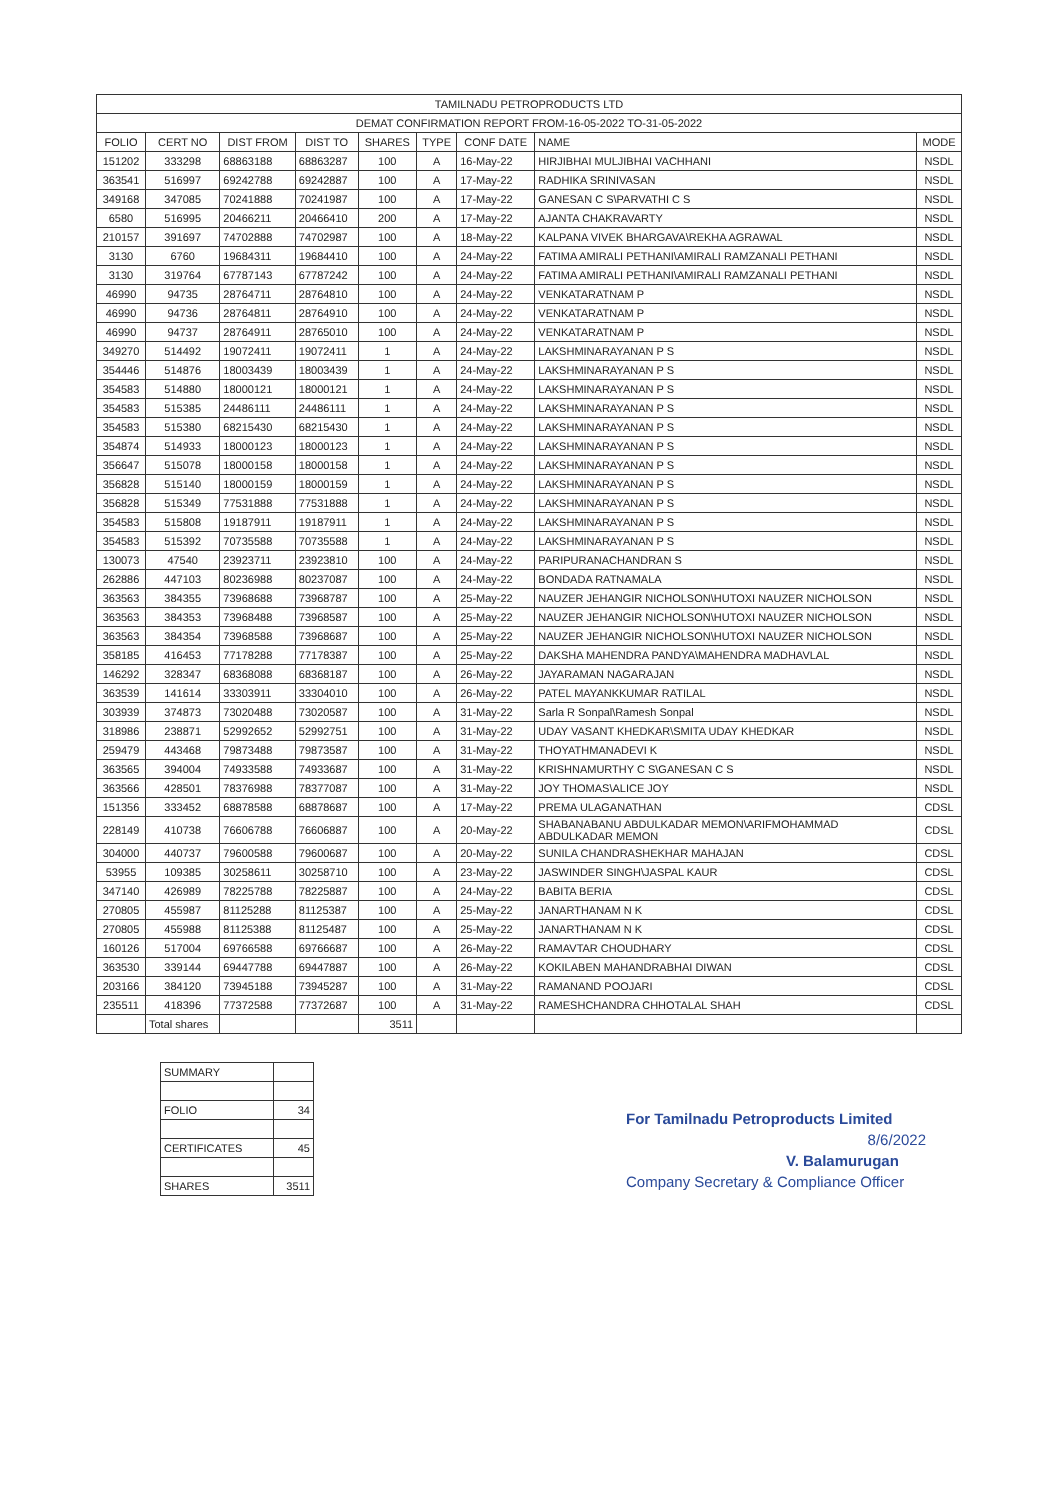| TAMILNADU PETROPRODUCTS LTD | | | | | | | | |
| --- | --- | --- | --- | --- | --- | --- | --- | --- |
| DEMAT CONFIRMATION REPORT FROM-16-05-2022 TO-31-05-2022 | | | | | | | | |
| FOLIO | CERT NO | DIST FROM | DIST TO | SHARES | TYPE | CONF DATE | NAME | MODE |
| 151202 | 333298 | 68863188 | 68863287 | 100 | A | 16-May-22 | HIRJIBHAI MULJIBHAI VACHHANI | NSDL |
| 363541 | 516997 | 69242788 | 69242887 | 100 | A | 17-May-22 | RADHIKA SRINIVASAN | NSDL |
| 349168 | 347085 | 70241888 | 70241987 | 100 | A | 17-May-22 | GANESAN C S\PARVATHI C S | NSDL |
| 6580 | 516995 | 20466211 | 20466410 | 200 | A | 17-May-22 | AJANTA CHAKRAVARTY | NSDL |
| 210157 | 391697 | 74702888 | 74702987 | 100 | A | 18-May-22 | KALPANA VIVEK BHARGAVA\REKHA AGRAWAL | NSDL |
| 3130 | 6760 | 19684311 | 19684410 | 100 | A | 24-May-22 | FATIMA AMIRALI PETHANI\AMIRALI RAMZANALI PETHANI | NSDL |
| 3130 | 319764 | 67787143 | 67787242 | 100 | A | 24-May-22 | FATIMA AMIRALI PETHANI\AMIRALI RAMZANALI PETHANI | NSDL |
| 46990 | 94735 | 28764711 | 28764810 | 100 | A | 24-May-22 | VENKATARATNAM P | NSDL |
| 46990 | 94736 | 28764811 | 28764910 | 100 | A | 24-May-22 | VENKATARATNAM P | NSDL |
| 46990 | 94737 | 28764911 | 28765010 | 100 | A | 24-May-22 | VENKATARATNAM P | NSDL |
| 349270 | 514492 | 19072411 | 19072411 | 1 | A | 24-May-22 | LAKSHMINARAYANAN P S | NSDL |
| 354446 | 514876 | 18003439 | 18003439 | 1 | A | 24-May-22 | LAKSHMINARAYANAN P S | NSDL |
| 354583 | 514880 | 18000121 | 18000121 | 1 | A | 24-May-22 | LAKSHMINARAYANAN P S | NSDL |
| 354583 | 515385 | 24486111 | 24486111 | 1 | A | 24-May-22 | LAKSHMINARAYANAN P S | NSDL |
| 354583 | 515380 | 68215430 | 68215430 | 1 | A | 24-May-22 | LAKSHMINARAYANAN P S | NSDL |
| 354874 | 514933 | 18000123 | 18000123 | 1 | A | 24-May-22 | LAKSHMINARAYANAN P S | NSDL |
| 356647 | 515078 | 18000158 | 18000158 | 1 | A | 24-May-22 | LAKSHMINARAYANAN P S | NSDL |
| 356828 | 515140 | 18000159 | 18000159 | 1 | A | 24-May-22 | LAKSHMINARAYANAN P S | NSDL |
| 356828 | 515349 | 77531888 | 77531888 | 1 | A | 24-May-22 | LAKSHMINARAYANAN P S | NSDL |
| 354583 | 515808 | 19187911 | 19187911 | 1 | A | 24-May-22 | LAKSHMINARAYANAN P S | NSDL |
| 354583 | 515392 | 70735588 | 70735588 | 1 | A | 24-May-22 | LAKSHMINARAYANAN P S | NSDL |
| 130073 | 47540 | 23923711 | 23923810 | 100 | A | 24-May-22 | PARIPURANACHANDRAN S | NSDL |
| 262886 | 447103 | 80236988 | 80237087 | 100 | A | 24-May-22 | BONDADA RATNAMALA | NSDL |
| 363563 | 384355 | 73968688 | 73968787 | 100 | A | 25-May-22 | NAUZER JEHANGIR NICHOLSON\HUTOXI NAUZER NICHOLSON | NSDL |
| 363563 | 384353 | 73968488 | 73968587 | 100 | A | 25-May-22 | NAUZER JEHANGIR NICHOLSON\HUTOXI NAUZER NICHOLSON | NSDL |
| 363563 | 384354 | 73968588 | 73968687 | 100 | A | 25-May-22 | NAUZER JEHANGIR NICHOLSON\HUTOXI NAUZER NICHOLSON | NSDL |
| 358185 | 416453 | 77178288 | 77178387 | 100 | A | 25-May-22 | DAKSHA MAHENDRA PANDYA\MAHENDRA MADHAVLAL | NSDL |
| 146292 | 328347 | 68368088 | 68368187 | 100 | A | 26-May-22 | JAYARAMAN NAGARAJAN | NSDL |
| 363539 | 141614 | 33303911 | 33304010 | 100 | A | 26-May-22 | PATEL MAYANKKUMAR RATILAL | NSDL |
| 303939 | 374873 | 73020488 | 73020587 | 100 | A | 31-May-22 | Sarla R Sonpal\Ramesh Sonpal | NSDL |
| 318986 | 238871 | 52992652 | 52992751 | 100 | A | 31-May-22 | UDAY VASANT KHEDKAR\SMITA UDAY KHEDKAR | NSDL |
| 259479 | 443468 | 79873488 | 79873587 | 100 | A | 31-May-22 | THOYATHMANADEVI K | NSDL |
| 363565 | 394004 | 74933588 | 74933687 | 100 | A | 31-May-22 | KRISHNAMURTHY C S\GANESAN C S | NSDL |
| 363566 | 428501 | 78376988 | 78377087 | 100 | A | 31-May-22 | JOY THOMAS\ALICE JOY | NSDL |
| 151356 | 333452 | 68878588 | 68878687 | 100 | A | 17-May-22 | PREMA ULAGANATHAN | CDSL |
| 228149 | 410738 | 76606788 | 76606887 | 100 | A | 20-May-22 | SHABANABANU ABDULKADAR MEMON\ARIFMOHAMMAD ABDULKADAR MEMON | CDSL |
| 304000 | 440737 | 79600588 | 79600687 | 100 | A | 20-May-22 | SUNILA CHANDRASHEKHAR MAHAJAN | CDSL |
| 53955 | 109385 | 30258611 | 30258710 | 100 | A | 23-May-22 | JASWINDER SINGH\JASPAL KAUR | CDSL |
| 347140 | 426989 | 78225788 | 78225887 | 100 | A | 24-May-22 | BABITA BERIA | CDSL |
| 270805 | 455987 | 81125288 | 81125387 | 100 | A | 25-May-22 | JANARTHANAM N K | CDSL |
| 270805 | 455988 | 81125388 | 81125487 | 100 | A | 25-May-22 | JANARTHANAM N K | CDSL |
| 160126 | 517004 | 69766588 | 69766687 | 100 | A | 26-May-22 | RAMAVTAR CHOUDHARY | CDSL |
| 363530 | 339144 | 69447788 | 69447887 | 100 | A | 26-May-22 | KOKILABEN MAHANDRABHAI DIWAN | CDSL |
| 203166 | 384120 | 73945188 | 73945287 | 100 | A | 31-May-22 | RAMANAND POOJARI | CDSL |
| 235511 | 418396 | 77372588 | 77372687 | 100 | A | 31-May-22 | RAMESHCHANDRA CHHOTALAL SHAH | CDSL |
| | Total shares | | | 3511 | | | | |
| SUMMARY | |
| FOLIO | 34 |
| CERTIFICATES | 45 |
| SHARES | 3511 |
For Tamilnadu Petroproducts Limited
8/6/2022
V. Balamurugan
Company Secretary & Compliance Officer